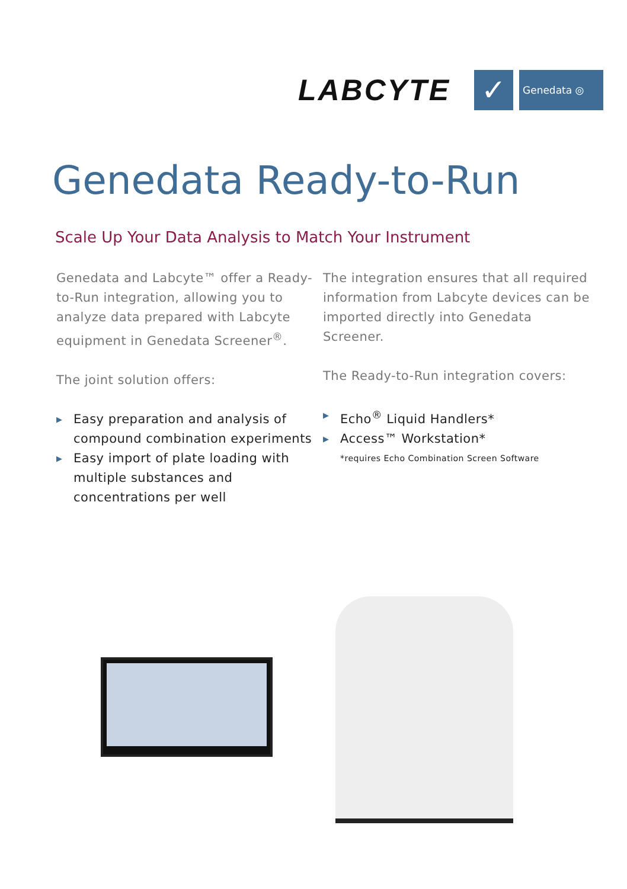LABCYTE
✓
Genedata ◎
Genedata Ready-to-Run
Scale Up Your Data Analysis to Match Your Instrument
Genedata and Labcyte™ offer a Ready-to-Run integration, allowing you to analyze data prepared with Labcyte equipment in Genedata Screener<sup>®</sup>.
The joint solution offers:
▶ Easy preparation and analysis of compound combination experiments
▶ Easy import of plate loading with multiple substances and concentrations per well
The integration ensures that all required information from Labcyte devices can be imported directly into Genedata Screener.
The Ready-to-Run integration covers:
▶ Echo<sup>®</sup> Liquid Handlers*
▶ Access™ Workstation*
*requires Echo Combination Screen Software